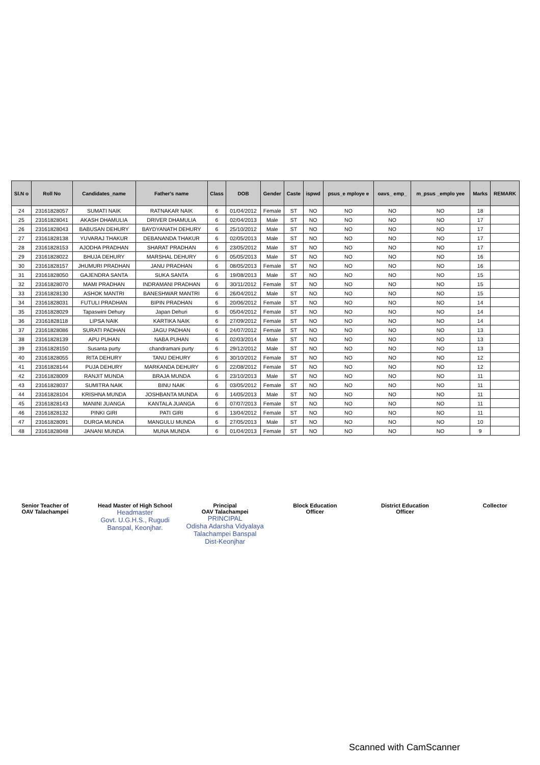| Sl.N o | Roll No | Candidates_name | Father's name | Class | DOB | Gender | Caste | ispwd | psus_e mploye e | oavs_ emp_ | m_psus _emplo yee | Marks | REMARK |
| --- | --- | --- | --- | --- | --- | --- | --- | --- | --- | --- | --- | --- | --- |
| 24 | 23161828057 | SUMATI NAIK | RATNAKAR NAIK | 6 | 01/04/2012 | Female | ST | NO | NO | NO | NO | 18 | |
| 25 | 23161828041 | AKASH DHAMULIA | DRIVER DHAMULIA | 6 | 02/04/2013 | Male | ST | NO | NO | NO | NO | 17 | |
| 26 | 23161828043 | BABUSAN DEHURY | BAYDYANATH DEHURY | 6 | 25/10/2012 | Male | ST | NO | NO | NO | NO | 17 | |
| 27 | 23161828138 | YUVARAJ THAKUR | DEBANANDA THAKUR | 6 | 02/05/2013 | Male | ST | NO | NO | NO | NO | 17 | |
| 28 | 23161828153 | AJODHA PRADHAN | SHARAT PRADHAN | 6 | 23/05/2012 | Male | ST | NO | NO | NO | NO | 17 | |
| 29 | 23161828022 | BHUJA DEHURY | MARSHAL DEHURY | 6 | 05/05/2013 | Male | ST | NO | NO | NO | NO | 16 | |
| 30 | 23161828157 | JHUMURI PRADHAN | JANU PRADHAN | 6 | 08/05/2013 | Female | ST | NO | NO | NO | NO | 16 | |
| 31 | 23161828050 | GAJENDRA SANTA | SUKA SANTA | 6 | 19/08/2013 | Male | ST | NO | NO | NO | NO | 15 | |
| 32 | 23161828070 | MAMI PRADHAN | INDRAMANI PRADHAN | 6 | 30/11/2012 | Female | ST | NO | NO | NO | NO | 15 | |
| 33 | 23161828130 | ASHOK MANTRI | BANESHWAR MANTRI | 6 | 26/04/2012 | Male | ST | NO | NO | NO | NO | 15 | |
| 34 | 23161828031 | FUTULI PRADHAN | BIPIN PRADHAN | 6 | 20/06/2012 | Female | ST | NO | NO | NO | NO | 14 | |
| 35 | 23161828029 | Tapaswini Dehury | Japan Dehuri | 6 | 05/04/2012 | Female | ST | NO | NO | NO | NO | 14 | |
| 36 | 23161828118 | LIPSA NAIK | KARTIKA NAIK | 6 | 27/09/2012 | Female | ST | NO | NO | NO | NO | 14 | |
| 37 | 23161828086 | SURATI PADHAN | JAGU PADHAN | 6 | 24/07/2012 | Female | ST | NO | NO | NO | NO | 13 | |
| 38 | 23161828139 | APU PUHAN | NABA PUHAN | 6 | 02/03/2014 | Male | ST | NO | NO | NO | NO | 13 | |
| 39 | 23161828150 | Susanta purty | chandramani purty | 6 | 29/12/2012 | Male | ST | NO | NO | NO | NO | 13 | |
| 40 | 23161828055 | RITA DEHURY | TANU DEHURY | 6 | 30/10/2012 | Female | ST | NO | NO | NO | NO | 12 | |
| 41 | 23161828144 | PUJA DEHURY | MARKANDA DEHURY | 6 | 22/08/2012 | Female | ST | NO | NO | NO | NO | 12 | |
| 42 | 23161828009 | RANJIT MUNDA | BRAJA MUNDA | 6 | 23/10/2013 | Male | ST | NO | NO | NO | NO | 11 | |
| 43 | 23161828037 | SUMITRA NAIK | BINU NAIK | 6 | 03/05/2012 | Female | ST | NO | NO | NO | NO | 11 | |
| 44 | 23161828104 | KRISHNA MUNDA | JOSHBANTA MUNDA | 6 | 14/05/2013 | Male | ST | NO | NO | NO | NO | 11 | |
| 45 | 23161828143 | MANINI JUANGA | KANTALA JUANGA | 6 | 07/07/2013 | Female | ST | NO | NO | NO | NO | 11 | |
| 46 | 23161828132 | PINKI GIRI | PATI GIRI | 6 | 13/04/2012 | Female | ST | NO | NO | NO | NO | 11 | |
| 47 | 23161828091 | DURGA MUNDA | MANGULU MUNDA | 6 | 27/05/2013 | Male | ST | NO | NO | NO | NO | 10 | |
| 48 | 23161828048 | JANANI MUNDA | MUNA MUNDA | 6 | 01/04/2013 | Female | ST | NO | NO | NO | NO | 9 | |
Senior Teacher of
OAV Talachampei
Head Master of High School
Headmaster
Govt. U.G.H.S., Rugudi
Banspal, Keonjhar.
Principal
OAV Talachampei
PRINCIPAL
Odisha Adarsha Vidyalaya
Talachampei Banspal
Dist-Keonjhar
Block Education
Officer
District Education
Officer
Collector
Scanned with CamScanner